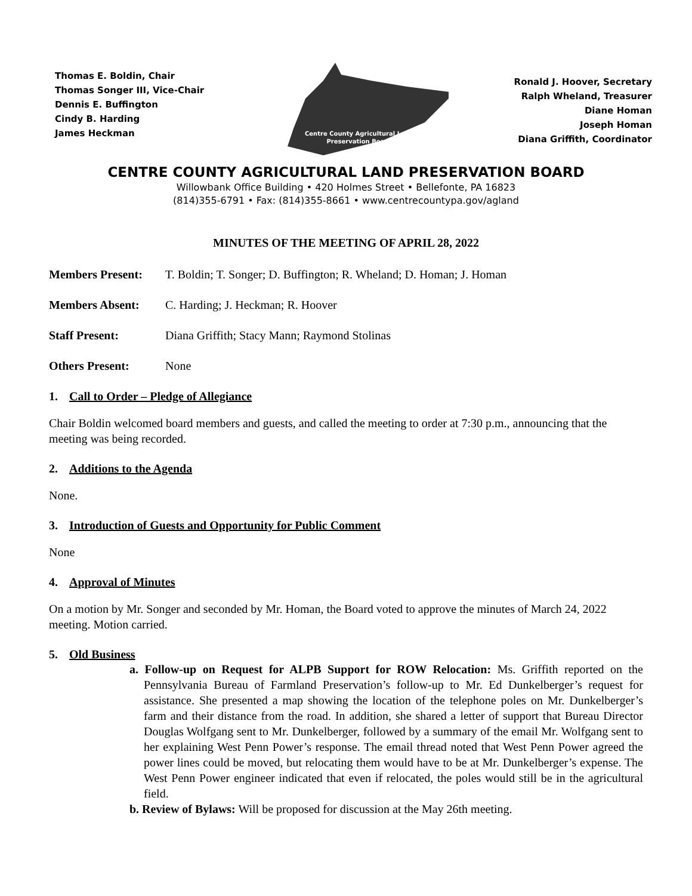Thomas E. Boldin, Chair
Thomas Songer III, Vice-Chair
Dennis E. Buffington
Cindy B. Harding
James Heckman
Centre County Agricultural Land
Preservation Board
Ronald J. Hoover, Secretary
Ralph Wheland, Treasurer
Diane Homan
Joseph Homan
Diana Griffith, Coordinator
CENTRE COUNTY AGRICULTURAL LAND PRESERVATION BOARD
Willowbank Office Building • 420 Holmes Street • Bellefonte, PA 16823
(814)355-6791 • Fax: (814)355-8661 • www.centrecountypa.gov/agland
MINUTES OF THE MEETING OF APRIL 28, 2022
Members Present: T. Boldin; T. Songer; D. Buffington; R. Wheland; D. Homan; J. Homan
Members Absent: C. Harding; J. Heckman; R. Hoover
Staff Present: Diana Griffith; Stacy Mann; Raymond Stolinas
Others Present: None
1. Call to Order – Pledge of Allegiance
Chair Boldin welcomed board members and guests, and called the meeting to order at 7:30 p.m., announcing that the meeting was being recorded.
2. Additions to the Agenda
None.
3. Introduction of Guests and Opportunity for Public Comment
None
4. Approval of Minutes
On a motion by Mr. Songer and seconded by Mr. Homan, the Board voted to approve the minutes of March 24, 2022 meeting. Motion carried.
5. Old Business
a. Follow-up on Request for ALPB Support for ROW Relocation: Ms. Griffith reported on the Pennsylvania Bureau of Farmland Preservation’s follow-up to Mr. Ed Dunkelberger’s request for assistance. She presented a map showing the location of the telephone poles on Mr. Dunkelberger’s farm and their distance from the road. In addition, she shared a letter of support that Bureau Director Douglas Wolfgang sent to Mr. Dunkelberger, followed by a summary of the email Mr. Wolfgang sent to her explaining West Penn Power’s response. The email thread noted that West Penn Power agreed the power lines could be moved, but relocating them would have to be at Mr. Dunkelberger’s expense. The West Penn Power engineer indicated that even if relocated, the poles would still be in the agricultural field.
b. Review of Bylaws: Will be proposed for discussion at the May 26th meeting.